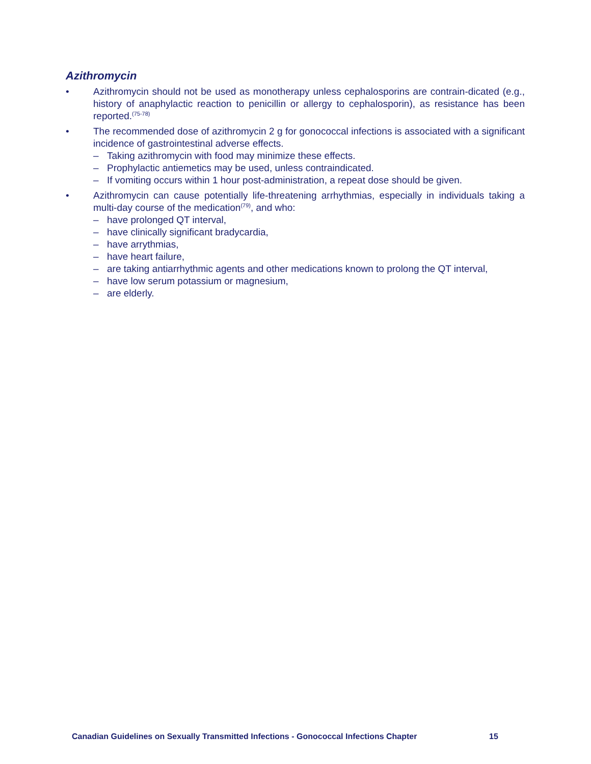Azithromycin
• Azithromycin should not be used as monotherapy unless cephalosporins are contrain-dicated (e.g., history of anaphylactic reaction to penicillin or allergy to cephalosporin), as resistance has been reported.<sup>(75-78)</sup>
• The recommended dose of azithromycin 2 g for gonococcal infections is associated with a significant incidence of gastrointestinal adverse effects.
– Taking azithromycin with food may minimize these effects.
– Prophylactic antiemetics may be used, unless contraindicated.
– If vomiting occurs within 1 hour post-administration, a repeat dose should be given.
• Azithromycin can cause potentially life-threatening arrhythmias, especially in individuals taking a multi-day course of the medication<sup>(79)</sup>, and who:
– have prolonged QT interval,
– have clinically significant bradycardia,
– have arrythmias,
– have heart failure,
– are taking antiarrhythmic agents and other medications known to prolong the QT interval,
– have low serum potassium or magnesium,
– are elderly.
Canadian Guidelines on Sexually Transmitted Infections - Gonococcal Infections Chapter
15